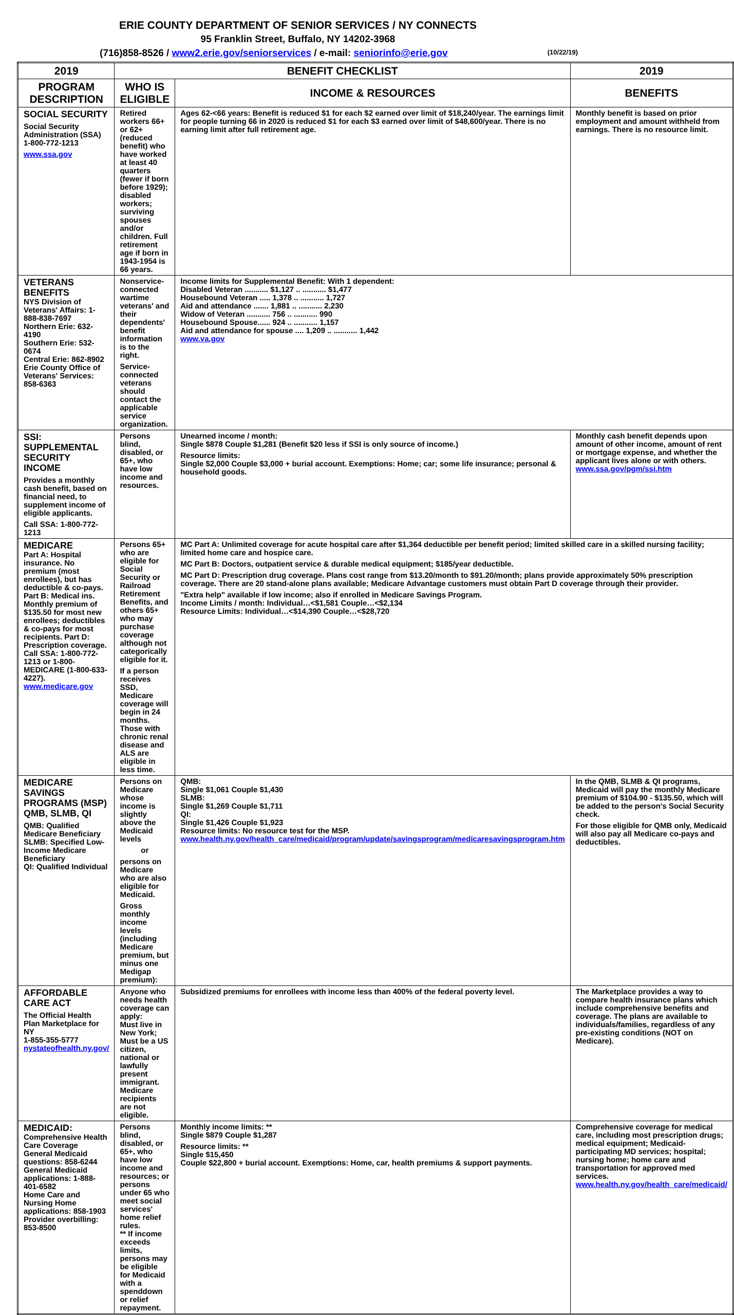ERIE COUNTY DEPARTMENT OF SENIOR SERVICES / NY CONNECTS
95 Franklin Street, Buffalo, NY 14202-3968
(716)858-8526 / www2.erie.gov/seniorservices / e-mail: seniorinfo@erie.gov (10/22/19)
| 2019 | BENEFIT CHECKLIST | | 2019 |
| --- | --- | --- | --- |
| PROGRAM DESCRIPTION | WHO IS ELIGIBLE | INCOME & RESOURCES | BENEFITS |
| SOCIAL SECURITY Social Security Administration (SSA) 1-800-772-1213 www.ssa.gov | Retired workers 66+ or 62+ (reduced benefit) who have worked at least 40 quarters (fewer if born before 1929); disabled workers; surviving spouses and/or children. Full retirement age if born in 1943-1954 is 66 years. | Ages 62-<66 years: Benefit is reduced $1 for each $2 earned over limit of $18,240/year. The earnings limit for people turning 66 in 2020 is reduced $1 for each $3 earned over limit of $48,600/year. There is no earning limit after full retirement age. | Monthly benefit is based on prior employment and amount withheld from earnings. There is no resource limit. |
| VETERANS BENEFITS NYS Division of Veterans' Affairs: 1-888-838-7697 Northern Erie: 632-4190 Southern Erie: 532-0674 Central Erie: 862-8902 Erie County Office of Veterans' Services: 858-6363 | Nonservice-connected wartime veterans' and their dependents' benefit information is to the right. Service-connected veterans should contact the applicable service organization. | Income limits for Supplemental Benefit: With 1 dependent: Disabled Veteran ........... $1,127 .. ........... $1,477 Housebound Veteran ..... 1,378 .. ........... 1,727 Aid and attendance ....... 1,881 .. ........... 2,230 Widow of Veteran ........... 756 .. ........... 990 Housebound Spouse...... 924 .. ........... 1,157 Aid and attendance for spouse .... 1,209 .. ........... 1,442 www.va.gov | |
| SSI: SUPPLEMENTAL SECURITY INCOME Provides a monthly cash benefit, based on financial need, to supplement income of eligible applicants. Call SSA: 1-800-772-1213 | Persons blind, disabled, or 65+, who have low income and resources. | Unearned income / month: Single $878 Couple $1,281 (Benefit $20 less if SSI is only source of income.) Resource limits: Single $2,000 Couple $3,000 + burial account. Exemptions: Home; car; some life insurance; personal & household goods. | Monthly cash benefit depends upon amount of other income, amount of rent or mortgage expense, and whether the applicant lives alone or with others. www.ssa.gov/pgm/ssi.htm |
| MEDICARE Part A: Hospital insurance. No premium (most enrollees), but has deductible & co-pays. Part B: Medical ins. Monthly premium of $135.50 for most new enrollees; deductibles & co-pays for most recipients. Part D: Prescription coverage. Call SSA: 1-800-772-1213 or 1-800-MEDICARE (1-800-633-4227). www.medicare.gov | Persons 65+ who are eligible for Social Security or Railroad Retirement Benefits, and others 65+ who may purchase coverage although not categorically eligible for it. If a person receives SSD, Medicare coverage will begin in 24 months. Those with chronic renal disease and ALS are eligible in less time. | MC Part A: Unlimited coverage for acute hospital care after $1,364 deductible per benefit period; limited skilled care in a skilled nursing facility; limited home care and hospice care. MC Part B: Doctors, outpatient service & durable medical equipment; $185/year deductible. MC Part D: Prescription drug coverage. Plans cost range from $13.20/month to $91.20/month; plans provide approximately 50% prescription coverage. There are 20 stand-alone plans available; Medicare Advantage customers must obtain Part D coverage through their provider. "Extra help" available if low income; also if enrolled in Medicare Savings Program. Income Limits / month: Individual…<$1,581 Couple…<$2,134 Resource Limits: Individual…<$14,390 Couple…<$28,720 | |
| MEDICARE SAVINGS PROGRAMS (MSP) QMB, SLMB, QI QMB: Qualified Medicare Beneficiary SLMB: Specified Low-Income Medicare Beneficiary QI: Qualified Individual | Persons on Medicare whose income is slightly above the Medicaid levels or persons on Medicare who are also eligible for Medicaid. Gross monthly income levels (including Medicare premium, but minus one Medigap premium): | QMB: Single $1,061 Couple $1,430 SLMB: Single $1,269 Couple $1,711 QI: Single $1,426 Couple $1,923 Resource limits: No resource test for the MSP. www.health.ny.gov/health_care/medicaid/program/update/savingsprogram/medicaresavingsprogram.htm | In the QMB, SLMB & QI programs, Medicaid will pay the monthly Medicare premium of $104.90 - $135.50, which will be added to the person's Social Security check. For those eligible for QMB only, Medicaid will also pay all Medicare co-pays and deductibles. |
| AFFORDABLE CARE ACT The Official Health Plan Marketplace for NY 1-855-355-5777 nystateofhealth.ny.gov/ | Anyone who needs health coverage can apply: Must live in New York; Must be a US citizen, national or lawfully present immigrant. Medicare recipients are not eligible. | Subsidized premiums for enrollees with income less than 400% of the federal poverty level. | The Marketplace provides a way to compare health insurance plans which include comprehensive benefits and coverage. The plans are available to individuals/families, regardless of any pre-existing conditions (NOT on Medicare). |
| MEDICAID: Comprehensive Health Care Coverage General Medicaid questions: 858-6244 General Medicaid applications: 1-888-401-6582 Home Care and Nursing Home applications: 858-1903 Provider overbilling: 853-8500 | Persons blind, disabled, or 65+, who have low income and resources; or persons under 65 who meet social services' home relief rules. ** If income exceeds limits, persons may be eligible for Medicaid with a spenddown or relief repayment. | Monthly income limits: ** Single $879 Couple $1,287 Resource limits: ** Single $15,450 Couple $22,800 + burial account. Exemptions: Home, car, health premiums & support payments. | Comprehensive coverage for medical care, including most prescription drugs; medical equipment; Medicaid-participating MD services; hospital; nursing home; home care and transportation for approved med services. www.health.ny.gov/health_care/medicaid/ |